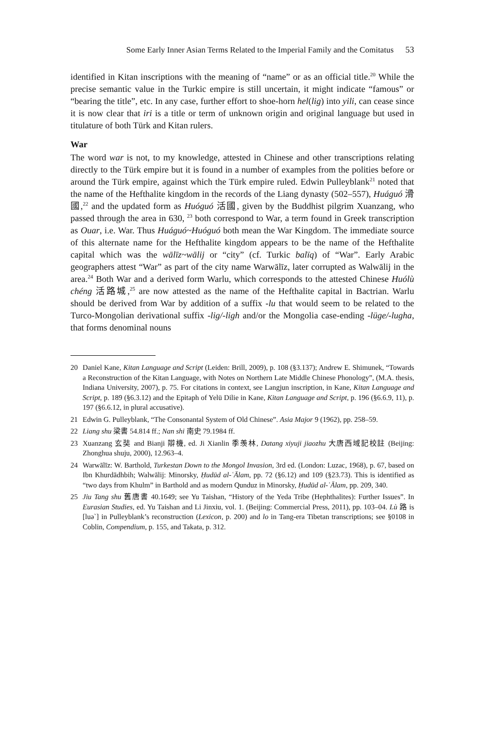Some Early Inner Asian Terms Related to the Imperial Family and the Comitatus 53
identified in Kitan inscriptions with the meaning of “name” or as an official title.<sup>20</sup> While the precise semantic value in the Turkic empire is still uncertain, it might indicate “famous” or “bearing the title”, etc. In any case, further effort to shoe-horn hel(lig) into yili, can cease since it is now clear that iri is a title or term of unknown origin and original language but used in titulature of both Türk and Kitan rulers.
War
The word war is not, to my knowledge, attested in Chinese and other transcriptions relating directly to the Türk empire but it is found in a number of examples from the polities before or around the Türk empire, against which the Türk empire ruled. Edwin Pulleyblank<sup>21</sup> noted that the name of the Hefthalite kingdom in the records of the Liang dynasty (502–557), Huáguó 滑國,<sup>22</sup> and the updated form as Huóguó 活國, given by the Buddhist pilgrim Xuanzang, who passed through the area in 630, <sup>23</sup> both correspond to War, a term found in Greek transcription as Ouar, i.e. War. Thus Huáguó~Huóguó both mean the War Kingdom. The immediate source of this alternate name for the Hefthalite kingdom appears to be the name of the Hefthalite capital which was the wālīz~wālij or “city” (cf. Turkic balïq) of “War”. Early Arabic geographers attest “War” as part of the city name Warwālīz, later corrupted as Walwālij in the area.<sup>24</sup> Both War and a derived form Warlu, which corresponds to the attested Chinese Huólù chéng 活路城,<sup>25</sup> are now attested as the name of the Hefthalite capital in Bactrian. Warlu should be derived from War by addition of a suffix -lu that would seem to be related to the Turco-Mongolian derivational suffix -lig/-ligh and/or the Mongolia case-ending -lüge/-lugha, that forms denominal nouns
20 Daniel Kane, Kitan Language and Script (Leiden: Brill, 2009), p. 108 (§3.137); Andrew E. Shimunek, “Towards a Reconstruction of the Kitan Language, with Notes on Northern Late Middle Chinese Phonology”, (M.A. thesis, Indiana University, 2007), p. 75. For citations in context, see Langjun inscription, in Kane, Kitan Language and Script, p. 189 (§6.3.12) and the Epitaph of Yelü Dilie in Kane, Kitan Language and Script, p. 196 (§6.6.9, 11), p. 197 (§6.6.12, in plural accusative).
21 Edwin G. Pulleyblank, “The Consonantal System of Old Chinese”. Asia Major 9 (1962), pp. 258–59.
22 Liang shu 梁書 54.814 ff.; Nan shi 南史 79.1984 ff.
23 Xuanzang 玄奘 and Bianji 辯機, ed. Ji Xianlin 季羡林, Datang xiyuji jiaozhu 大唐西域記校註 (Beijing: Zhonghua shuju, 2000), 12.963–4.
24 Warwālīz: W. Barthold, Turkestan Down to the Mongol Invasion, 3rd ed. (London: Luzac, 1968), p. 67, based on Ibn Khurdādhbih; Walwālij: Minorsky, Ḥudūd al-ʿĀlam, pp. 72 (§6.12) and 109 (§23.73). This is identified as “two days from Khulm” in Barthold and as modern Qunduz in Minorsky, Ḥudūd al-ʿĀlam, pp. 209, 340.
25 Jiu Tang shu 舊唐書 40.1649; see Yu Taishan, “History of the Yeda Tribe (Hephthalites): Further Issues”. In Eurasian Studies, ed. Yu Taishan and Li Jinxiu, vol. 1. (Beijing: Commercial Press, 2011), pp. 103–04. Lù 路 is [luə`] in Pulleyblank’s reconstruction (Lexicon, p. 200) and lo in Tang-era Tibetan transcriptions; see §0108 in Coblin, Compendium, p. 155, and Takata, p. 312.